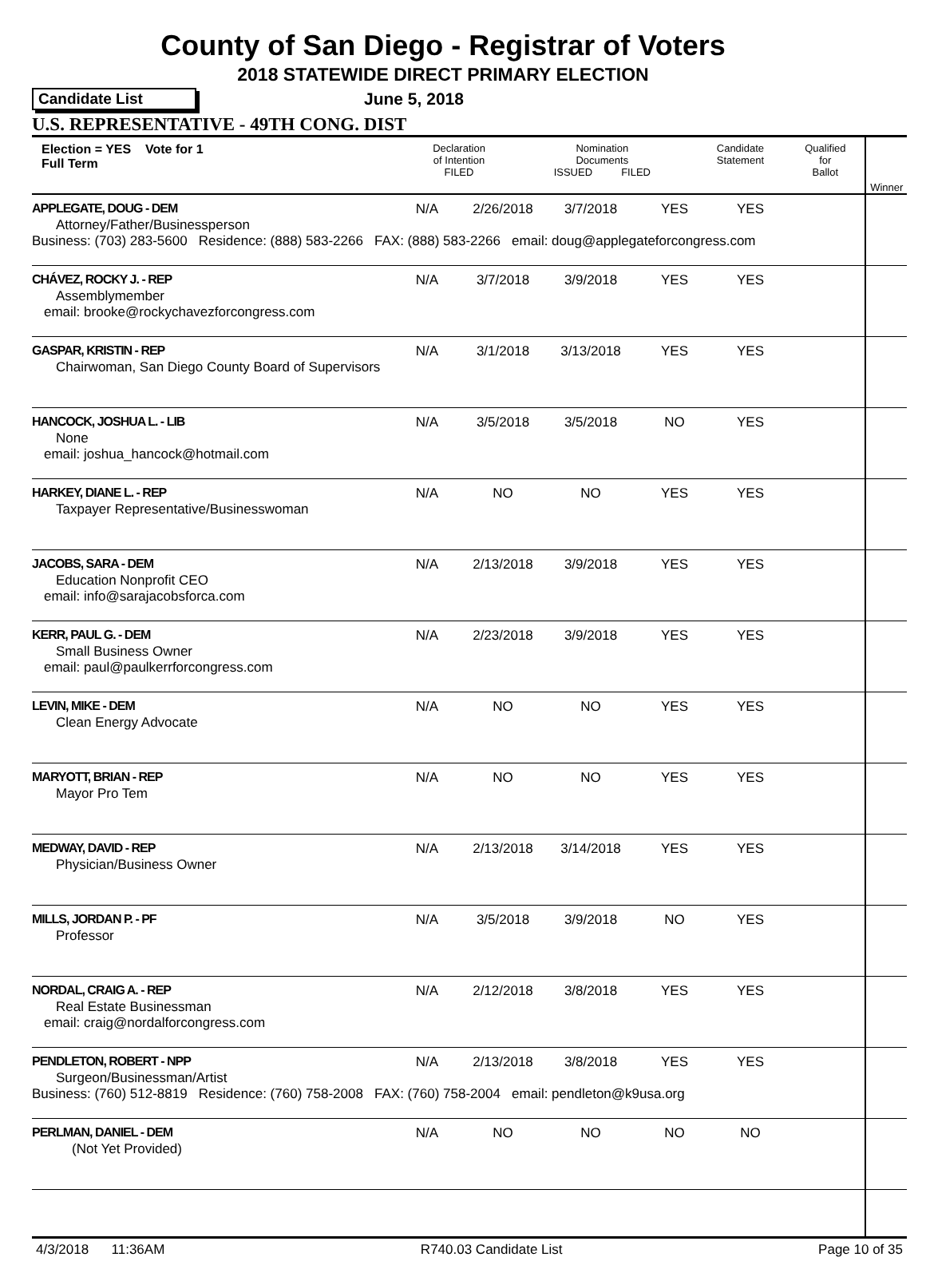County of San Diego - Registrar of Voters
2018 STATEWIDE DIRECT PRIMARY ELECTION
Candidate List June 5, 2018
U.S. REPRESENTATIVE - 49TH CONG. DIST
| Election = YES Vote for 1 Full Term | Declaration of Intention FILED | Nomination Documents ISSUED FILED | Candidate Statement | Qualified for Ballot | Winner |
| APPLEGATE, DOUG - DEM N/A 2/26/2018 3/7/2018 YES YES Attorney/Father/Businessperson Business: (703) 283-5600 Residence: (888) 583-2266 FAX: (888) 583-2266 email: doug@applegateforcongress.com | | | | | |
| CHÁVEZ, ROCKY J. - REP N/A 3/7/2018 3/9/2018 YES YES Assemblymember email: brooke@rockychavezforcongress.com | | | | | |
| GASPAR, KRISTIN - REP N/A 3/1/2018 3/13/2018 YES YES Chairwoman, San Diego County Board of Supervisors | | | | | |
| HANCOCK, JOSHUA L. - LIB N/A 3/5/2018 3/5/2018 NO YES None email: joshua_hancock@hotmail.com | | | | | |
| HARKEY, DIANE L. - REP N/A NO NO YES YES Taxpayer Representative/Businesswoman | | | | | |
| JACOBS, SARA - DEM N/A 2/13/2018 3/9/2018 YES YES Education Nonprofit CEO email: info@sarajacobsforca.com | | | | | |
| KERR, PAUL G. - DEM N/A 2/23/2018 3/9/2018 YES YES Small Business Owner email: paul@paulkerrforcongress.com | | | | | |
| LEVIN, MIKE - DEM N/A NO NO YES YES Clean Energy Advocate | | | | | |
| MARYOTT, BRIAN - REP N/A NO NO YES YES Mayor Pro Tem | | | | | |
| MEDWAY, DAVID - REP N/A 2/13/2018 3/14/2018 YES YES Physician/Business Owner | | | | | |
| MILLS, JORDAN P. - PF N/A 3/5/2018 3/9/2018 NO YES Professor | | | | | |
| NORDAL, CRAIG A. - REP N/A 2/12/2018 3/8/2018 YES YES Real Estate Businessman email: craig@nordalforcongress.com | | | | | |
| PENDLETON, ROBERT - NPP N/A 2/13/2018 3/8/2018 YES YES Surgeon/Businessman/Artist Business: (760) 512-8819 Residence: (760) 758-2008 FAX: (760) 758-2004 email: pendleton@k9usa.org | | | | | |
| PERLMAN, DANIEL - DEM N/A NO NO NO NO (Not Yet Provided) | | | | | |
4/3/2018 11:36AM R740.03 Candidate List Page 10 of 35